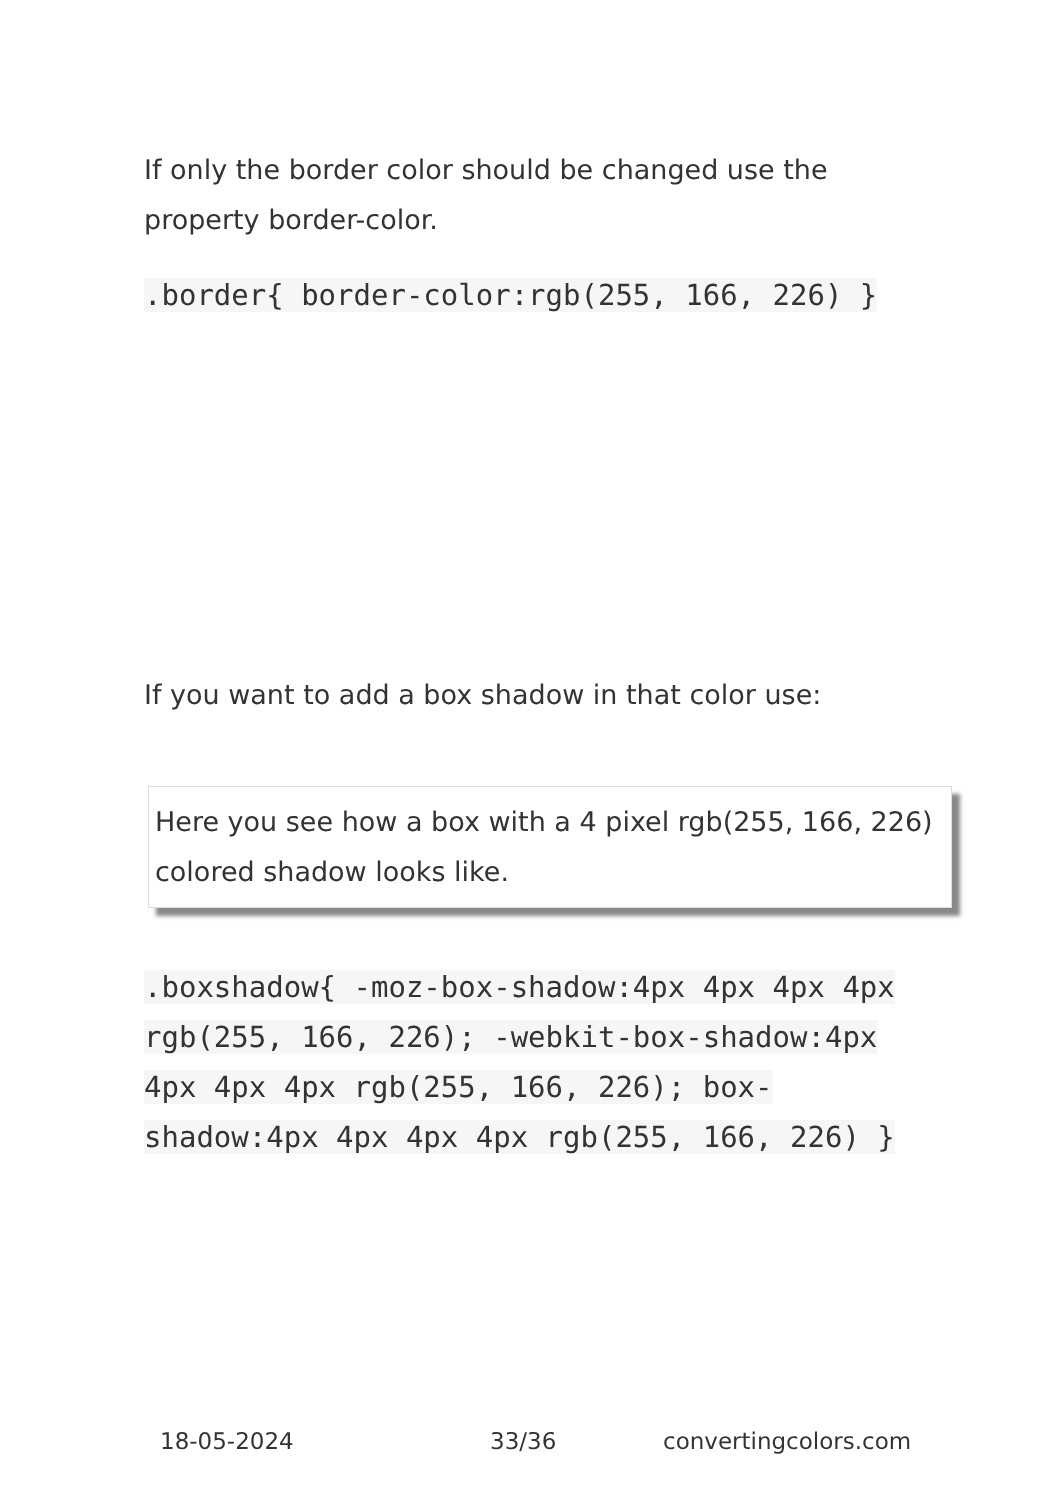If only the border color should be changed use the property border-color.
.border{ border-color:rgb(255, 166, 226) }
If you want to add a box shadow in that color use:
Here you see how a box with a 4 pixel rgb(255, 166, 226) colored shadow looks like.
.boxshadow{ -moz-box-shadow:4px 4px 4px 4px rgb(255, 166, 226); -webkit-box-shadow:4px 4px 4px 4px rgb(255, 166, 226); box-shadow:4px 4px 4px 4px rgb(255, 166, 226) }
18-05-2024 33/36 convertingcolors.com